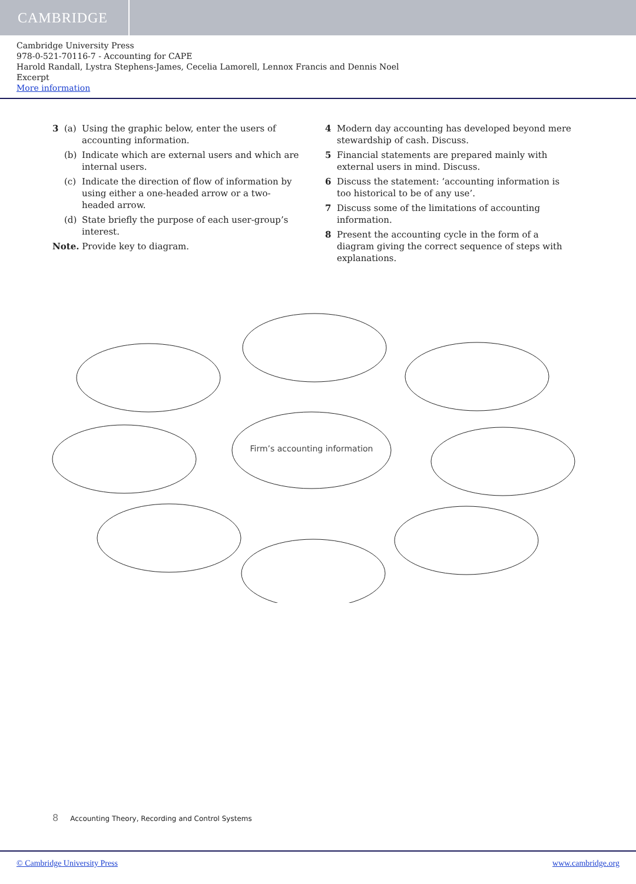CAMBRIDGE
Cambridge University Press
978-0-521-70116-7 - Accounting for CAPE
Harold Randall, Lystra Stephens-James, Cecelia Lamorell, Lennox Francis and Dennis Noel
Excerpt
More information
3 (a) Using the graphic below, enter the users of accounting information.
(b) Indicate which are external users and which are internal users.
(c) Indicate the direction of flow of information by using either a one-headed arrow or a two-headed arrow.
(d) State briefly the purpose of each user-group’s interest.
Note. Provide key to diagram.
4 Modern day accounting has developed beyond mere stewardship of cash. Discuss.
5 Financial statements are prepared mainly with external users in mind. Discuss.
6 Discuss the statement: ‘accounting information is too historical to be of any use’.
7 Discuss some of the limitations of accounting information.
8 Present the accounting cycle in the form of a diagram giving the correct sequence of steps with explanations.
Firm’s accounting information
8 Accounting Theory, Recording and Control Systems
© Cambridge University Press www.cambridge.org